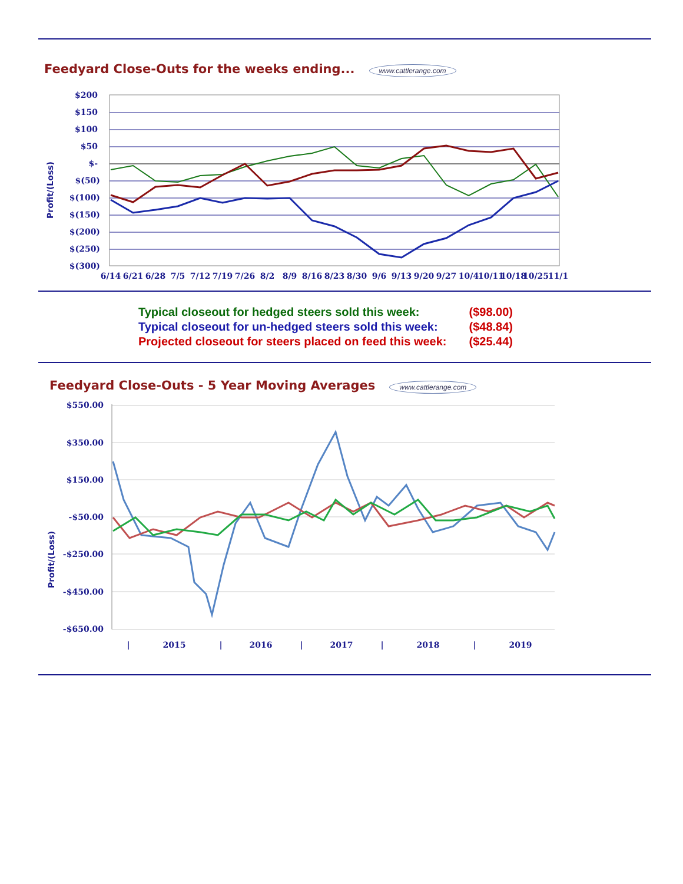Feedyard Close-Outs for the weeks ending...
www.cattlerange.com
Profit/(Loss)
$200
$150
$100
$50
$-
$(50)
$(100)
$(150)
$(200)
$(250)
$(300)
6/14
6/21
6/28
7/5
7/12
7/19
7/26
8/2
8/9
8/16
8/23
8/30
9/6
9/13
9/20
9/27
10/4
10/11
10/18
10/25
11/1
| Typical closeout for hedged steers sold this week: | ($98.00) |
| Typical closeout for un-hedged steers sold this week: | ($48.84) |
| Projected closeout for steers placed on feed this week: | ($25.44) |
Feedyard Close-Outs - 5 Year Moving Averages
www.cattlerange.com
Profit/(Loss)
$550.00
$350.00
$150.00
-$50.00
-$250.00
-$450.00
-$650.00
|
2015
|
2016
|
2017
|
2018
|
2019